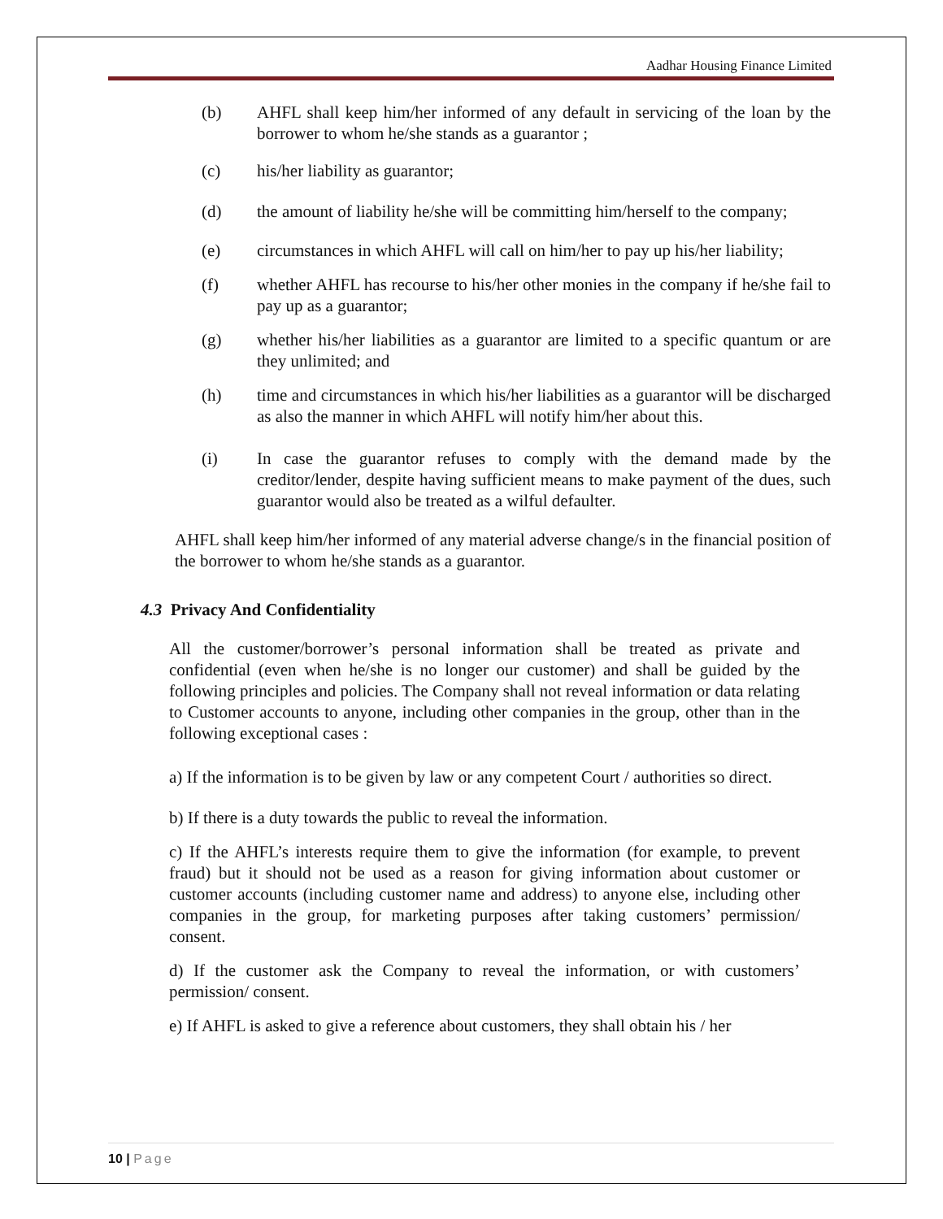Aadhar Housing Finance Limited
(b) AHFL shall keep him/her informed of any default in servicing of the loan by the borrower to whom he/she stands as a guarantor ;
(c) his/her liability as guarantor;
(d) the amount of liability he/she will be committing him/herself to the company;
(e) circumstances in which AHFL will call on him/her to pay up his/her liability;
(f) whether AHFL has recourse to his/her other monies in the company if he/she fail to pay up as a guarantor;
(g) whether his/her liabilities as a guarantor are limited to a specific quantum or are they unlimited; and
(h) time and circumstances in which his/her liabilities as a guarantor will be discharged as also the manner in which AHFL will notify him/her about this.
(i) In case the guarantor refuses to comply with the demand made by the creditor/lender, despite having sufficient means to make payment of the dues, such guarantor would also be treated as a wilful defaulter.
AHFL shall keep him/her informed of any material adverse change/s in the financial position of the borrower to whom he/she stands as a guarantor.
4.3 Privacy And Confidentiality
All the customer/borrower’s personal information shall be treated as private and confidential (even when he/she is no longer our customer) and shall be guided by the following principles and policies. The Company shall not reveal information or data relating to Customer accounts to anyone, including other companies in the group, other than in the following exceptional cases :
a) If the information is to be given by law or any competent Court / authorities so direct.
b) If there is a duty towards the public to reveal the information.
c) If the AHFL’s interests require them to give the information (for example, to prevent fraud) but it should not be used as a reason for giving information about customer or customer accounts (including customer name and address) to anyone else, including other companies in the group, for marketing purposes after taking customers’ permission/ consent.
d) If the customer ask the Company to reveal the information, or with customers’ permission/ consent.
e) If AHFL is asked to give a reference about customers, they shall obtain his / her
10 | Page